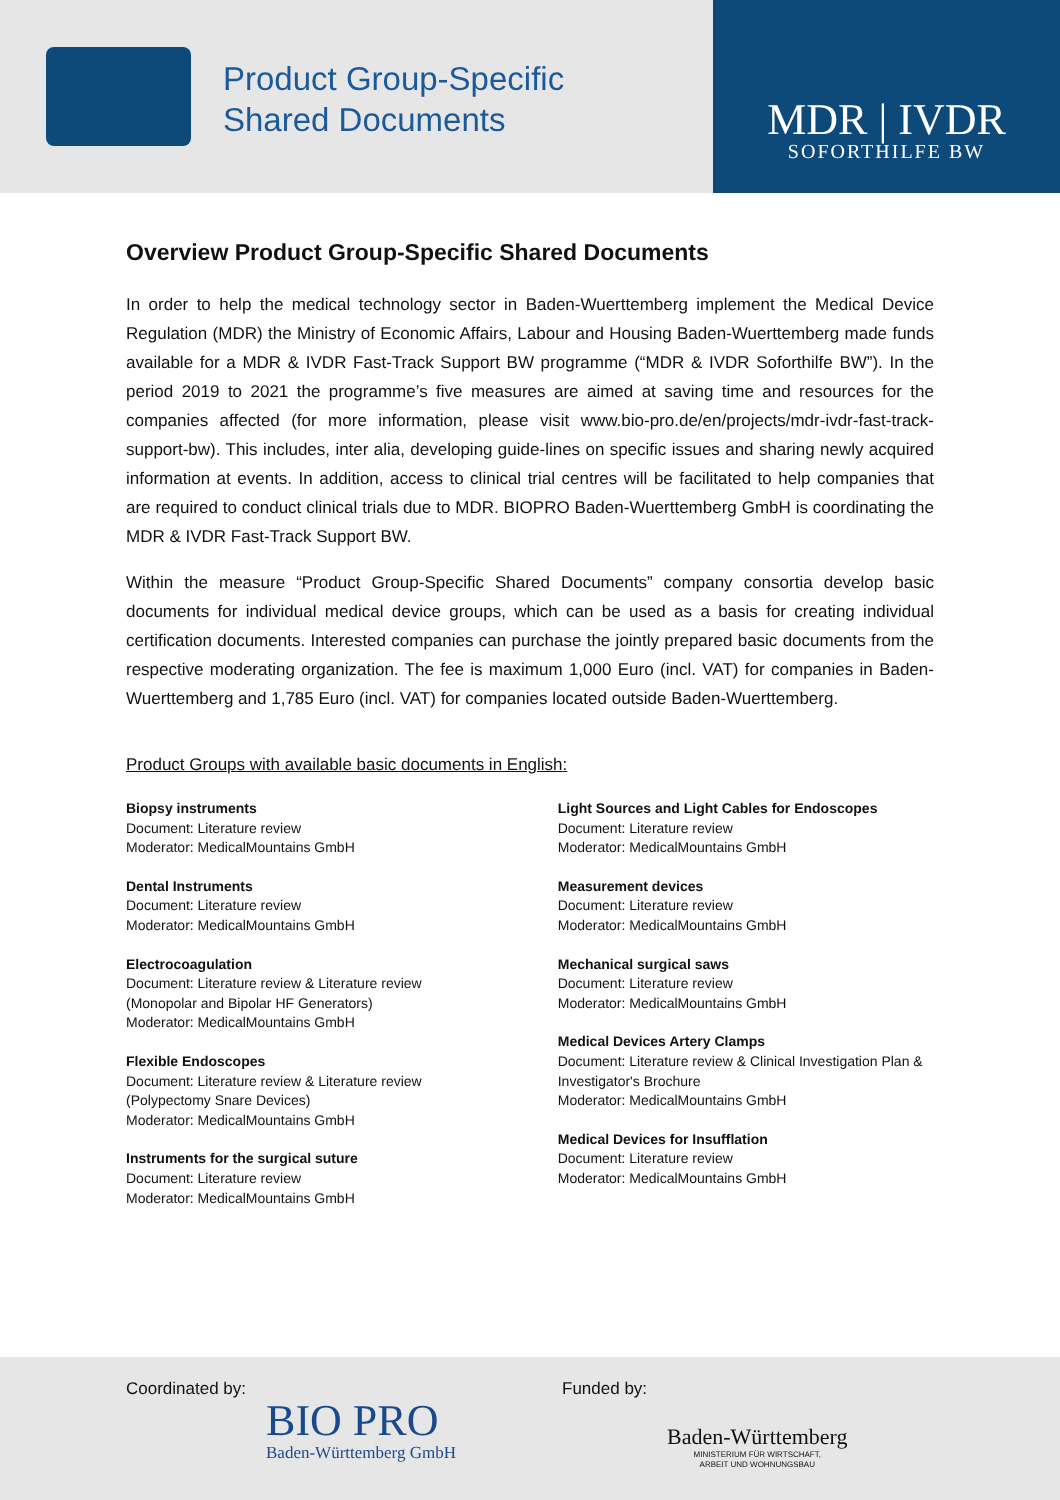Product Group-Specific
Shared Documents
MDR | IVDR
SOFORTHILFE BW
Overview Product Group-Specific Shared Documents
In order to help the medical technology sector in Baden-Wuerttemberg implement the Medical Device Regulation (MDR) the Ministry of Economic Affairs, Labour and Housing Baden-Wuerttemberg made funds available for a MDR & IVDR Fast-Track Support BW programme (“MDR & IVDR Soforthilfe BW”). In the period 2019 to 2021 the programme’s five measures are aimed at saving time and resources for the companies affected (for more information, please visit www.bio-pro.de/en/projects/mdr-ivdr-fast-track-support-bw). This includes, inter alia, developing guide-lines on specific issues and sharing newly acquired information at events. In addition, access to clinical trial centres will be facilitated to help companies that are required to conduct clinical trials due to MDR. BIOPRO Baden-Wuerttemberg GmbH is coordinating the MDR & IVDR Fast-Track Support BW.
Within the measure “Product Group-Specific Shared Documents” company consortia develop basic documents for individual medical device groups, which can be used as a basis for creating individual certification documents. Interested companies can purchase the jointly prepared basic documents from the respective moderating organization. The fee is maximum 1,000 Euro (incl. VAT) for companies in Baden-Wuerttemberg and 1,785 Euro (incl. VAT) for companies located outside Baden-Wuerttemberg.
Product Groups with available basic documents in English:
Biopsy instruments
Document: Literature review
Moderator: MedicalMountains GmbH
Dental Instruments
Document: Literature review
Moderator: MedicalMountains GmbH
Electrocoagulation
Document: Literature review & Literature review
(Monopolar and Bipolar HF Generators)
Moderator: MedicalMountains GmbH
Flexible Endoscopes
Document: Literature review & Literature review
(Polypectomy Snare Devices)
Moderator: MedicalMountains GmbH
Instruments for the surgical suture
Document: Literature review
Moderator: MedicalMountains GmbH
Light Sources and Light Cables for Endoscopes
Document: Literature review
Moderator: MedicalMountains GmbH
Measurement devices
Document: Literature review
Moderator: MedicalMountains GmbH
Mechanical surgical saws
Document: Literature review
Moderator: MedicalMountains GmbH
Medical Devices Artery Clamps
Document: Literature review & Clinical Investigation Plan & Investigator's Brochure
Moderator: MedicalMountains GmbH
Medical Devices for Insufflation
Document: Literature review
Moderator: MedicalMountains GmbH
Coordinated by:
BIO PRO
Baden-Württemberg GmbH
Funded by:
Baden-Württemberg
MINISTERIUM FÜR WIRTSCHAFT,
ARBEIT UND WOHNUNGSBAU